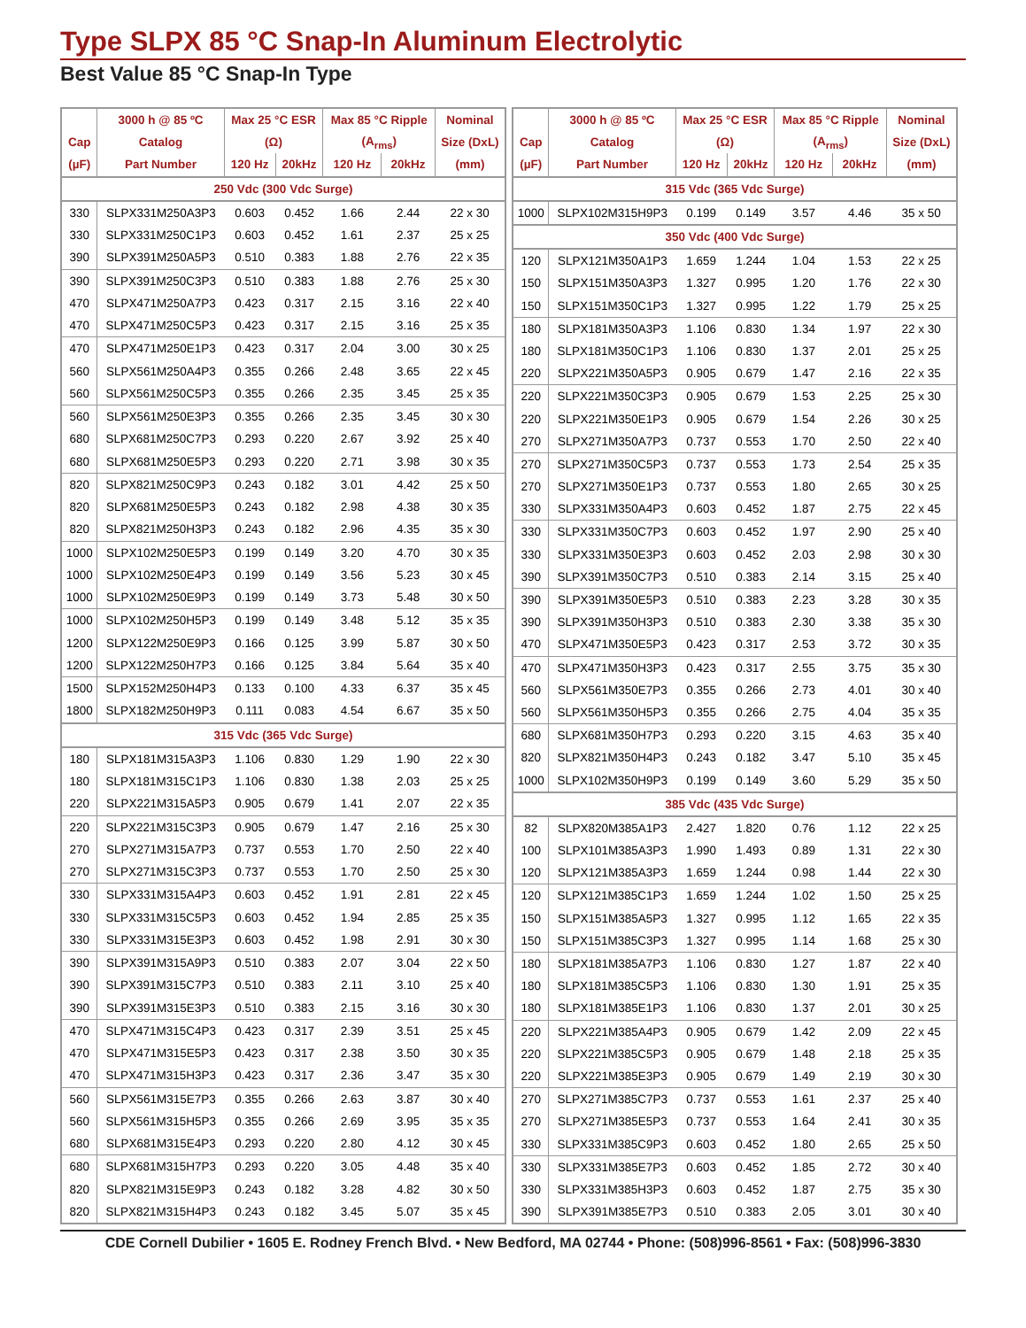Type SLPX 85 °C Snap-In Aluminum Electrolytic
Best Value 85 °C Snap-In Type
| | 3000 h @ 85 ºC | Max 25 °C ESR | | Max 85 °C Ripple | | Nominal |
| --- | --- | --- | --- | --- | --- | --- |
| Cap | Catalog | (Ω) | | (A<sub>rms</sub>) | | Size (DxL) |
| (µF) | Part Number | 120 Hz | 20kHz | 120 Hz | 20kHz | (mm) |
| 250 Vdc (300 Vdc Surge) | | | | | | |
| 330 | SLPX331M250A3P3 | 0.603 | 0.452 | 1.66 | 2.44 | 22 x 30 |
| 330 | SLPX331M250C1P3 | 0.603 | 0.452 | 1.61 | 2.37 | 25 x 25 |
| 390 | SLPX391M250A5P3 | 0.510 | 0.383 | 1.88 | 2.76 | 22 x 35 |
| 390 | SLPX391M250C3P3 | 0.510 | 0.383 | 1.88 | 2.76 | 25 x 30 |
| 470 | SLPX471M250A7P3 | 0.423 | 0.317 | 2.15 | 3.16 | 22 x 40 |
| 470 | SLPX471M250C5P3 | 0.423 | 0.317 | 2.15 | 3.16 | 25 x 35 |
| 470 | SLPX471M250E1P3 | 0.423 | 0.317 | 2.04 | 3.00 | 30 x 25 |
| 560 | SLPX561M250A4P3 | 0.355 | 0.266 | 2.48 | 3.65 | 22 x 45 |
| 560 | SLPX561M250C5P3 | 0.355 | 0.266 | 2.35 | 3.45 | 25 x 35 |
| 560 | SLPX561M250E3P3 | 0.355 | 0.266 | 2.35 | 3.45 | 30 x 30 |
| 680 | SLPX681M250C7P3 | 0.293 | 0.220 | 2.67 | 3.92 | 25 x 40 |
| 680 | SLPX681M250E5P3 | 0.293 | 0.220 | 2.71 | 3.98 | 30 x 35 |
| 820 | SLPX821M250C9P3 | 0.243 | 0.182 | 3.01 | 4.42 | 25 x 50 |
| 820 | SLPX681M250E5P3 | 0.243 | 0.182 | 2.98 | 4.38 | 30 x 35 |
| 820 | SLPX821M250H3P3 | 0.243 | 0.182 | 2.96 | 4.35 | 35 x 30 |
| 1000 | SLPX102M250E5P3 | 0.199 | 0.149 | 3.20 | 4.70 | 30 x 35 |
| 1000 | SLPX102M250E4P3 | 0.199 | 0.149 | 3.56 | 5.23 | 30 x 45 |
| 1000 | SLPX102M250E9P3 | 0.199 | 0.149 | 3.73 | 5.48 | 30 x 50 |
| 1000 | SLPX102M250H5P3 | 0.199 | 0.149 | 3.48 | 5.12 | 35 x 35 |
| 1200 | SLPX122M250E9P3 | 0.166 | 0.125 | 3.99 | 5.87 | 30 x 50 |
| 1200 | SLPX122M250H7P3 | 0.166 | 0.125 | 3.84 | 5.64 | 35 x 40 |
| 1500 | SLPX152M250H4P3 | 0.133 | 0.100 | 4.33 | 6.37 | 35 x 45 |
| 1800 | SLPX182M250H9P3 | 0.111 | 0.083 | 4.54 | 6.67 | 35 x 50 |
| 315 Vdc (365 Vdc Surge) | | | | | | |
| 180 | SLPX181M315A3P3 | 1.106 | 0.830 | 1.29 | 1.90 | 22 x 30 |
| 180 | SLPX181M315C1P3 | 1.106 | 0.830 | 1.38 | 2.03 | 25 x 25 |
| 220 | SLPX221M315A5P3 | 0.905 | 0.679 | 1.41 | 2.07 | 22 x 35 |
| 220 | SLPX221M315C3P3 | 0.905 | 0.679 | 1.47 | 2.16 | 25 x 30 |
| 270 | SLPX271M315A7P3 | 0.737 | 0.553 | 1.70 | 2.50 | 22 x 40 |
| 270 | SLPX271M315C3P3 | 0.737 | 0.553 | 1.70 | 2.50 | 25 x 30 |
| 330 | SLPX331M315A4P3 | 0.603 | 0.452 | 1.91 | 2.81 | 22 x 45 |
| 330 | SLPX331M315C5P3 | 0.603 | 0.452 | 1.94 | 2.85 | 25 x 35 |
| 330 | SLPX331M315E3P3 | 0.603 | 0.452 | 1.98 | 2.91 | 30 x 30 |
| 390 | SLPX391M315A9P3 | 0.510 | 0.383 | 2.07 | 3.04 | 22 x 50 |
| 390 | SLPX391M315C7P3 | 0.510 | 0.383 | 2.11 | 3.10 | 25 x 40 |
| 390 | SLPX391M315E3P3 | 0.510 | 0.383 | 2.15 | 3.16 | 30 x 30 |
| 470 | SLPX471M315C4P3 | 0.423 | 0.317 | 2.39 | 3.51 | 25 x 45 |
| 470 | SLPX471M315E5P3 | 0.423 | 0.317 | 2.38 | 3.50 | 30 x 35 |
| 470 | SLPX471M315H3P3 | 0.423 | 0.317 | 2.36 | 3.47 | 35 x 30 |
| 560 | SLPX561M315E7P3 | 0.355 | 0.266 | 2.63 | 3.87 | 30 x 40 |
| 560 | SLPX561M315H5P3 | 0.355 | 0.266 | 2.69 | 3.95 | 35 x 35 |
| 680 | SLPX681M315E4P3 | 0.293 | 0.220 | 2.80 | 4.12 | 30 x 45 |
| 680 | SLPX681M315H7P3 | 0.293 | 0.220 | 3.05 | 4.48 | 35 x 40 |
| 820 | SLPX821M315E9P3 | 0.243 | 0.182 | 3.28 | 4.82 | 30 x 50 |
| 820 | SLPX821M315H4P3 | 0.243 | 0.182 | 3.45 | 5.07 | 35 x 45 |
| | 3000 h @ 85 ºC | Max 25 °C ESR | | Max 85 °C Ripple | | Nominal |
| --- | --- | --- | --- | --- | --- | --- |
| Cap | Catalog | (Ω) | | (A<sub>rms</sub>) | | Size (DxL) |
| (µF) | Part Number | 120 Hz | 20kHz | 120 Hz | 20kHz | (mm) |
| 315 Vdc (365 Vdc Surge) | | | | | | |
| 1000 | SLPX102M315H9P3 | 0.199 | 0.149 | 3.57 | 4.46 | 35 x 50 |
| 350 Vdc (400 Vdc Surge) | | | | | | |
| 120 | SLPX121M350A1P3 | 1.659 | 1.244 | 1.04 | 1.53 | 22 x 25 |
| 150 | SLPX151M350A3P3 | 1.327 | 0.995 | 1.20 | 1.76 | 22 x 30 |
| 150 | SLPX151M350C1P3 | 1.327 | 0.995 | 1.22 | 1.79 | 25 x 25 |
| 180 | SLPX181M350A3P3 | 1.106 | 0.830 | 1.34 | 1.97 | 22 x 30 |
| 180 | SLPX181M350C1P3 | 1.106 | 0.830 | 1.37 | 2.01 | 25 x 25 |
| 220 | SLPX221M350A5P3 | 0.905 | 0.679 | 1.47 | 2.16 | 22 x 35 |
| 220 | SLPX221M350C3P3 | 0.905 | 0.679 | 1.53 | 2.25 | 25 x 30 |
| 220 | SLPX221M350E1P3 | 0.905 | 0.679 | 1.54 | 2.26 | 30 x 25 |
| 270 | SLPX271M350A7P3 | 0.737 | 0.553 | 1.70 | 2.50 | 22 x 40 |
| 270 | SLPX271M350C5P3 | 0.737 | 0.553 | 1.73 | 2.54 | 25 x 35 |
| 270 | SLPX271M350E1P3 | 0.737 | 0.553 | 1.80 | 2.65 | 30 x 25 |
| 330 | SLPX331M350A4P3 | 0.603 | 0.452 | 1.87 | 2.75 | 22 x 45 |
| 330 | SLPX331M350C7P3 | 0.603 | 0.452 | 1.97 | 2.90 | 25 x 40 |
| 330 | SLPX331M350E3P3 | 0.603 | 0.452 | 2.03 | 2.98 | 30 x 30 |
| 390 | SLPX391M350C7P3 | 0.510 | 0.383 | 2.14 | 3.15 | 25 x 40 |
| 390 | SLPX391M350E5P3 | 0.510 | 0.383 | 2.23 | 3.28 | 30 x 35 |
| 390 | SLPX391M350H3P3 | 0.510 | 0.383 | 2.30 | 3.38 | 35 x 30 |
| 470 | SLPX471M350E5P3 | 0.423 | 0.317 | 2.53 | 3.72 | 30 x 35 |
| 470 | SLPX471M350H3P3 | 0.423 | 0.317 | 2.55 | 3.75 | 35 x 30 |
| 560 | SLPX561M350E7P3 | 0.355 | 0.266 | 2.73 | 4.01 | 30 x 40 |
| 560 | SLPX561M350H5P3 | 0.355 | 0.266 | 2.75 | 4.04 | 35 x 35 |
| 680 | SLPX681M350H7P3 | 0.293 | 0.220 | 3.15 | 4.63 | 35 x 40 |
| 820 | SLPX821M350H4P3 | 0.243 | 0.182 | 3.47 | 5.10 | 35 x 45 |
| 1000 | SLPX102M350H9P3 | 0.199 | 0.149 | 3.60 | 5.29 | 35 x 50 |
| 385 Vdc (435 Vdc Surge) | | | | | | |
| 82 | SLPX820M385A1P3 | 2.427 | 1.820 | 0.76 | 1.12 | 22 x 25 |
| 100 | SLPX101M385A3P3 | 1.990 | 1.493 | 0.89 | 1.31 | 22 x 30 |
| 120 | SLPX121M385A3P3 | 1.659 | 1.244 | 0.98 | 1.44 | 22 x 30 |
| 120 | SLPX121M385C1P3 | 1.659 | 1.244 | 1.02 | 1.50 | 25 x 25 |
| 150 | SLPX151M385A5P3 | 1.327 | 0.995 | 1.12 | 1.65 | 22 x 35 |
| 150 | SLPX151M385C3P3 | 1.327 | 0.995 | 1.14 | 1.68 | 25 x 30 |
| 180 | SLPX181M385A7P3 | 1.106 | 0.830 | 1.27 | 1.87 | 22 x 40 |
| 180 | SLPX181M385C5P3 | 1.106 | 0.830 | 1.30 | 1.91 | 25 x 35 |
| 180 | SLPX181M385E1P3 | 1.106 | 0.830 | 1.37 | 2.01 | 30 x 25 |
| 220 | SLPX221M385A4P3 | 0.905 | 0.679 | 1.42 | 2.09 | 22 x 45 |
| 220 | SLPX221M385C5P3 | 0.905 | 0.679 | 1.48 | 2.18 | 25 x 35 |
| 220 | SLPX221M385E3P3 | 0.905 | 0.679 | 1.49 | 2.19 | 30 x 30 |
| 270 | SLPX271M385C7P3 | 0.737 | 0.553 | 1.61 | 2.37 | 25 x 40 |
| 270 | SLPX271M385E5P3 | 0.737 | 0.553 | 1.64 | 2.41 | 30 x 35 |
| 330 | SLPX331M385C9P3 | 0.603 | 0.452 | 1.80 | 2.65 | 25 x 50 |
| 330 | SLPX331M385E7P3 | 0.603 | 0.452 | 1.85 | 2.72 | 30 x 40 |
| 330 | SLPX331M385H3P3 | 0.603 | 0.452 | 1.87 | 2.75 | 35 x 30 |
| 390 | SLPX391M385E7P3 | 0.510 | 0.383 | 2.05 | 3.01 | 30 x 40 |
CDE Cornell Dubilier • 1605 E. Rodney French Blvd. • New Bedford, MA 02744 • Phone: (508)996-8561 • Fax: (508)996-3830